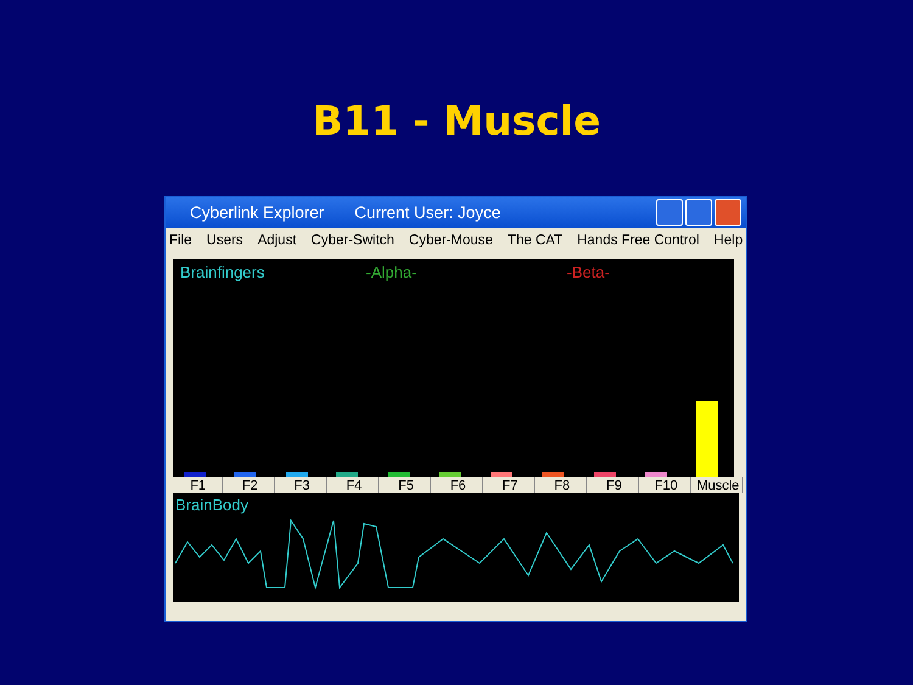B11 - Muscle
Cyberlink Explorer Current User: Joyce
File Users Adjust Cyber-Switch Cyber-Mouse The CAT Hands Free Control Help
Brainfingers -Alpha- -Beta-
F1 F2 F3 F4 F5 F6 F7 F8 F9 F10 Muscle
BrainBody